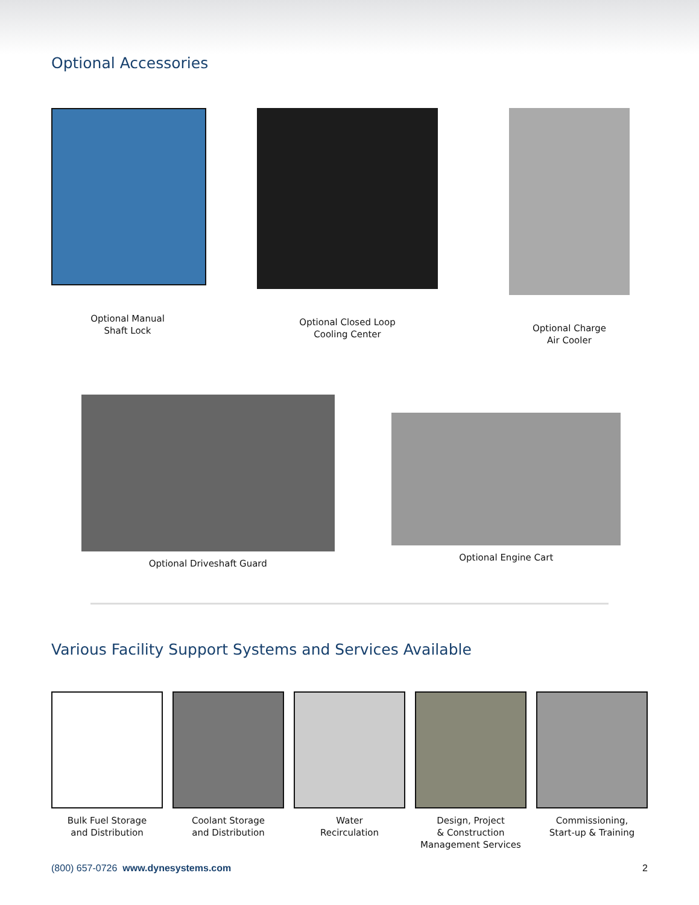Optional Accessories
Optional Manual
Shaft Lock
Optional Closed Loop
Cooling Center
Optional Charge
Air Cooler
Optional Driveshaft Guard Optional Engine Cart
Various Facility Support Systems and Services Available
Bulk Fuel Storage
and Distribution
Coolant Storage
and Distribution
Water
Recirculation
Design, Project
& Construction
Management Services
Commissioning,
Start-up & Training
(800) 657-0726 www.dynesystems.com 2